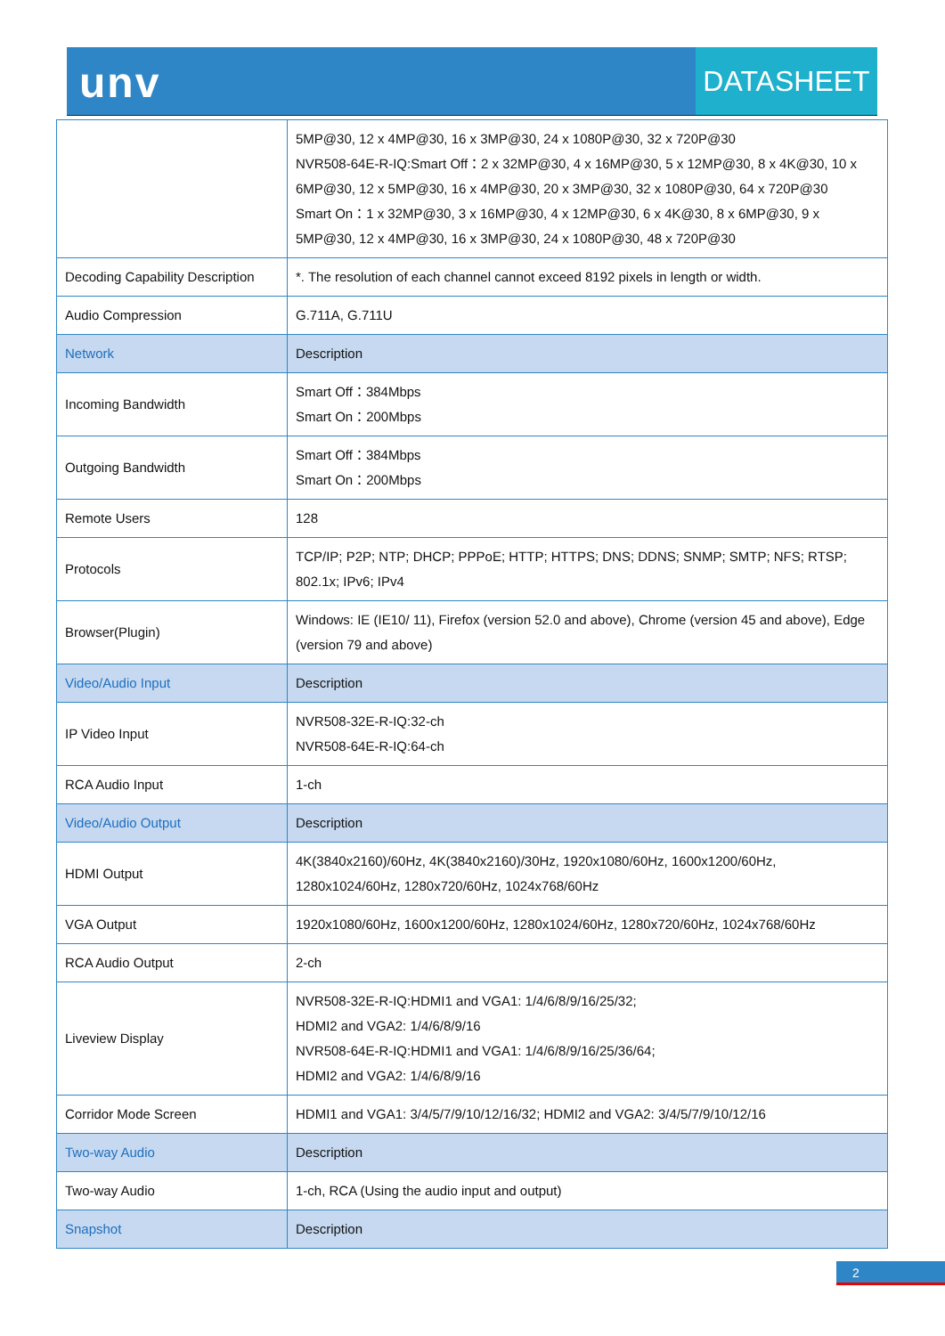unv DATASHEET
| | 5MP@30, 12 x 4MP@30, 16 x 3MP@30, 24 x 1080P@30, 32 x 720P@30 NVR508-64E-R-IQ:Smart Off：2 x 32MP@30, 4 x 16MP@30, 5 x 12MP@30, 8 x 4K@30, 10 x 6MP@30, 12 x 5MP@30, 16 x 4MP@30, 20 x 3MP@30, 32 x 1080P@30, 64 x 720P@30 Smart On：1 x 32MP@30, 3 x 16MP@30, 4 x 12MP@30, 6 x 4K@30, 8 x 6MP@30, 9 x 5MP@30, 12 x 4MP@30, 16 x 3MP@30, 24 x 1080P@30, 48 x 720P@30 |
| Decoding Capability Description | *. The resolution of each channel cannot exceed 8192 pixels in length or width. |
| Audio Compression | G.711A, G.711U |
| Network | Description |
| Incoming Bandwidth | Smart Off：384Mbps Smart On：200Mbps |
| Outgoing Bandwidth | Smart Off：384Mbps Smart On：200Mbps |
| Remote Users | 128 |
| Protocols | TCP/IP; P2P; NTP; DHCP; PPPoE; HTTP; HTTPS; DNS; DDNS; SNMP; SMTP; NFS; RTSP; 802.1x; IPv6; IPv4 |
| Browser(Plugin) | Windows: IE (IE10/ 11), Firefox (version 52.0 and above), Chrome (version 45 and above), Edge (version 79 and above) |
| Video/Audio Input | Description |
| IP Video Input | NVR508-32E-R-IQ:32-ch NVR508-64E-R-IQ:64-ch |
| RCA Audio Input | 1-ch |
| Video/Audio Output | Description |
| HDMI Output | 4K(3840x2160)/60Hz, 4K(3840x2160)/30Hz, 1920x1080/60Hz, 1600x1200/60Hz, 1280x1024/60Hz, 1280x720/60Hz, 1024x768/60Hz |
| VGA Output | 1920x1080/60Hz, 1600x1200/60Hz, 1280x1024/60Hz, 1280x720/60Hz, 1024x768/60Hz |
| RCA Audio Output | 2-ch |
| Liveview Display | NVR508-32E-R-IQ:HDMI1 and VGA1: 1/4/6/8/9/16/25/32; HDMI2 and VGA2: 1/4/6/8/9/16 NVR508-64E-R-IQ:HDMI1 and VGA1: 1/4/6/8/9/16/25/36/64; HDMI2 and VGA2: 1/4/6/8/9/16 |
| Corridor Mode Screen | HDMI1 and VGA1: 3/4/5/7/9/10/12/16/32; HDMI2 and VGA2: 3/4/5/7/9/10/12/16 |
| Two-way Audio | Description |
| Two-way Audio | 1-ch, RCA (Using the audio input and output) |
| Snapshot | Description |
2